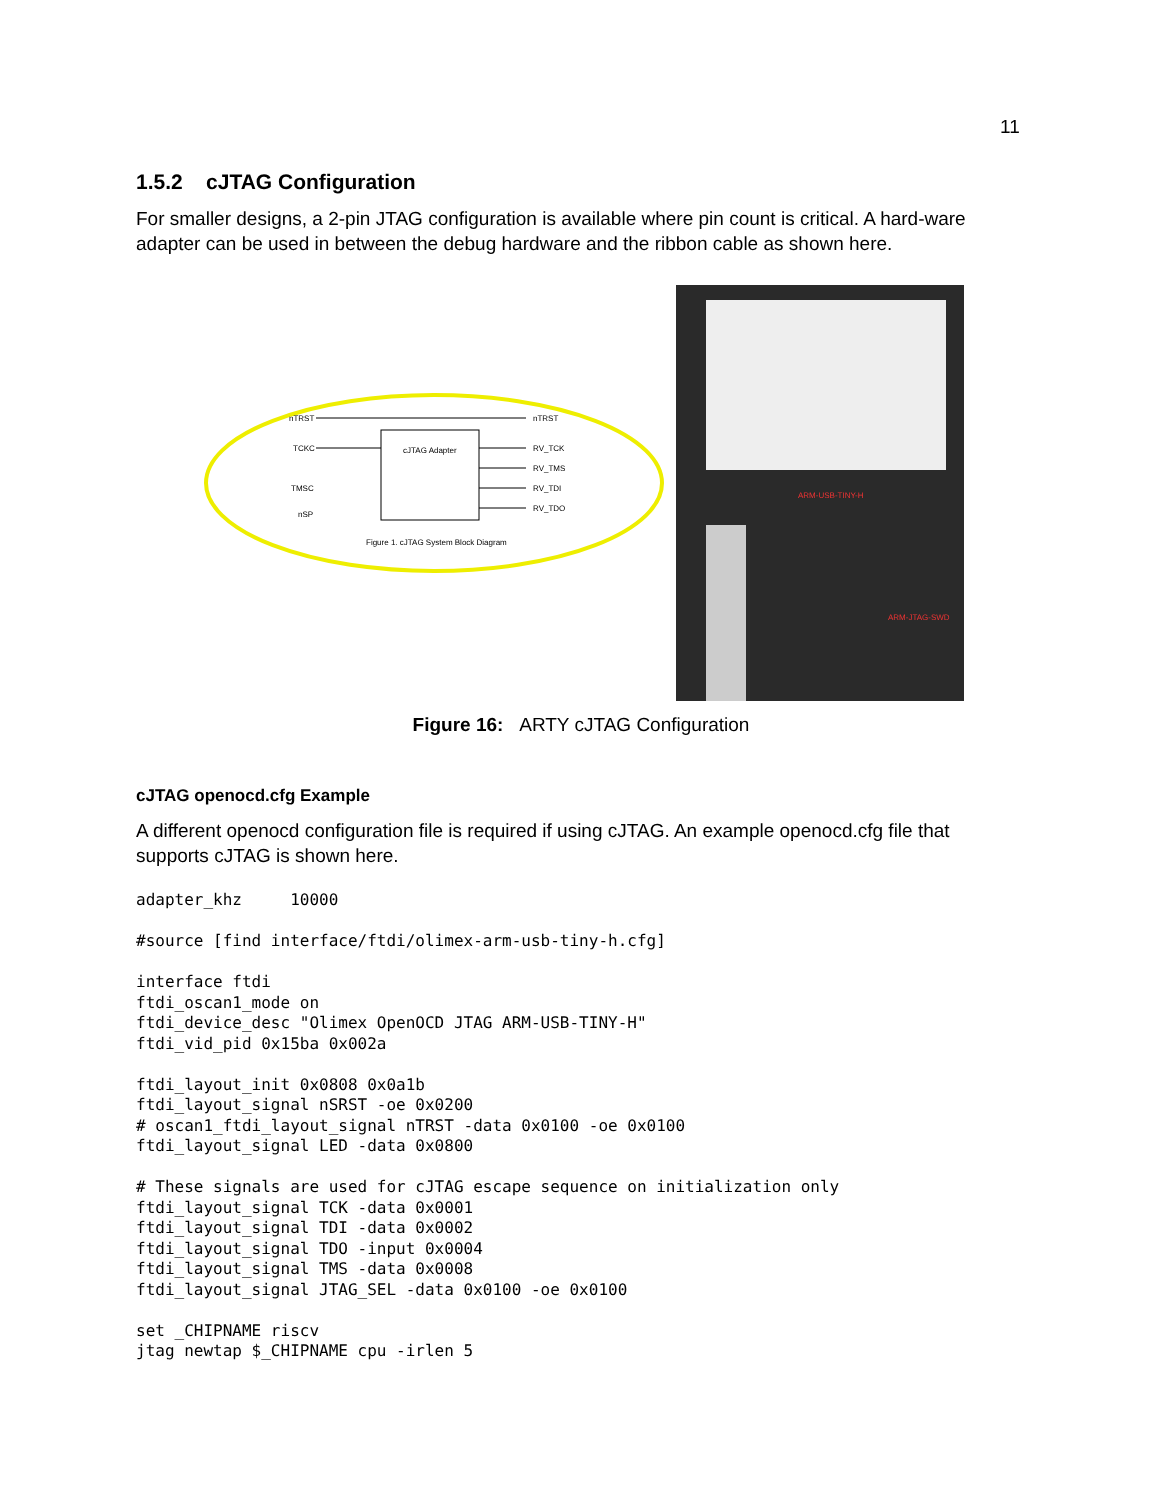11
1.5.2 cJTAG Configuration
For smaller designs, a 2-pin JTAG configuration is available where pin count is critical. A hard-ware adapter can be used in between the debug hardware and the ribbon cable as shown here.
cJTAG Adapter
nTRST
nTRST
TCKC
RV_TCK
RV_TMS
TMSC
RV_TDI
nSP
RV_TDO
Figure 1. cJTAG System Block Diagram
ARM-USB-TINY-H
ARM-JTAG-SWD
Figure 16: ARTY cJTAG Configuration
cJTAG openocd.cfg Example
A different openocd configuration file is required if using cJTAG. An example openocd.cfg file that supports cJTAG is shown here.
adapter_khz     10000

#source [find interface/ftdi/olimex-arm-usb-tiny-h.cfg]

interface ftdi
ftdi_oscan1_mode on
ftdi_device_desc "Olimex OpenOCD JTAG ARM-USB-TINY-H"
ftdi_vid_pid 0x15ba 0x002a

ftdi_layout_init 0x0808 0x0a1b
ftdi_layout_signal nSRST -oe 0x0200
# oscan1_ftdi_layout_signal nTRST -data 0x0100 -oe 0x0100
ftdi_layout_signal LED -data 0x0800

# These signals are used for cJTAG escape sequence on initialization only
ftdi_layout_signal TCK -data 0x0001
ftdi_layout_signal TDI -data 0x0002
ftdi_layout_signal TDO -input 0x0004
ftdi_layout_signal TMS -data 0x0008
ftdi_layout_signal JTAG_SEL -data 0x0100 -oe 0x0100

set _CHIPNAME riscv
jtag newtap $_CHIPNAME cpu -irlen 5